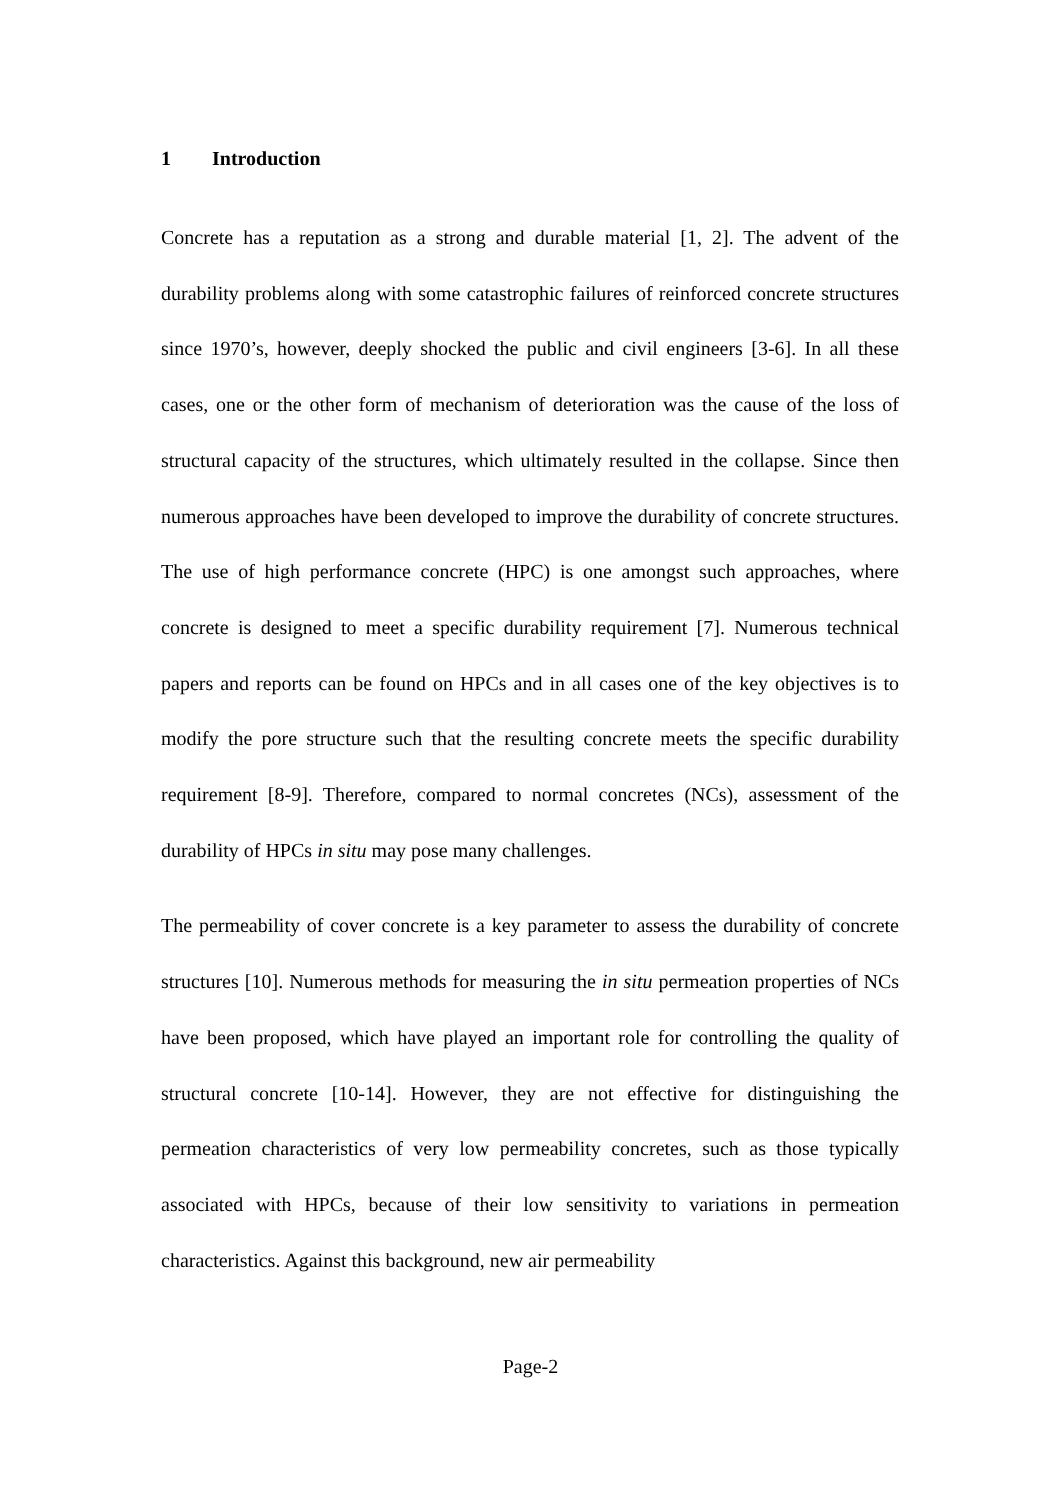1 Introduction
Concrete has a reputation as a strong and durable material [1, 2]. The advent of the durability problems along with some catastrophic failures of reinforced concrete structures since 1970’s, however, deeply shocked the public and civil engineers [3-6]. In all these cases, one or the other form of mechanism of deterioration was the cause of the loss of structural capacity of the structures, which ultimately resulted in the collapse. Since then numerous approaches have been developed to improve the durability of concrete structures. The use of high performance concrete (HPC) is one amongst such approaches, where concrete is designed to meet a specific durability requirement [7]. Numerous technical papers and reports can be found on HPCs and in all cases one of the key objectives is to modify the pore structure such that the resulting concrete meets the specific durability requirement [8-9]. Therefore, compared to normal concretes (NCs), assessment of the durability of HPCs in situ may pose many challenges.
The permeability of cover concrete is a key parameter to assess the durability of concrete structures [10]. Numerous methods for measuring the in situ permeation properties of NCs have been proposed, which have played an important role for controlling the quality of structural concrete [10-14]. However, they are not effective for distinguishing the permeation characteristics of very low permeability concretes, such as those typically associated with HPCs, because of their low sensitivity to variations in permeation characteristics. Against this background, new air permeability
Page-2